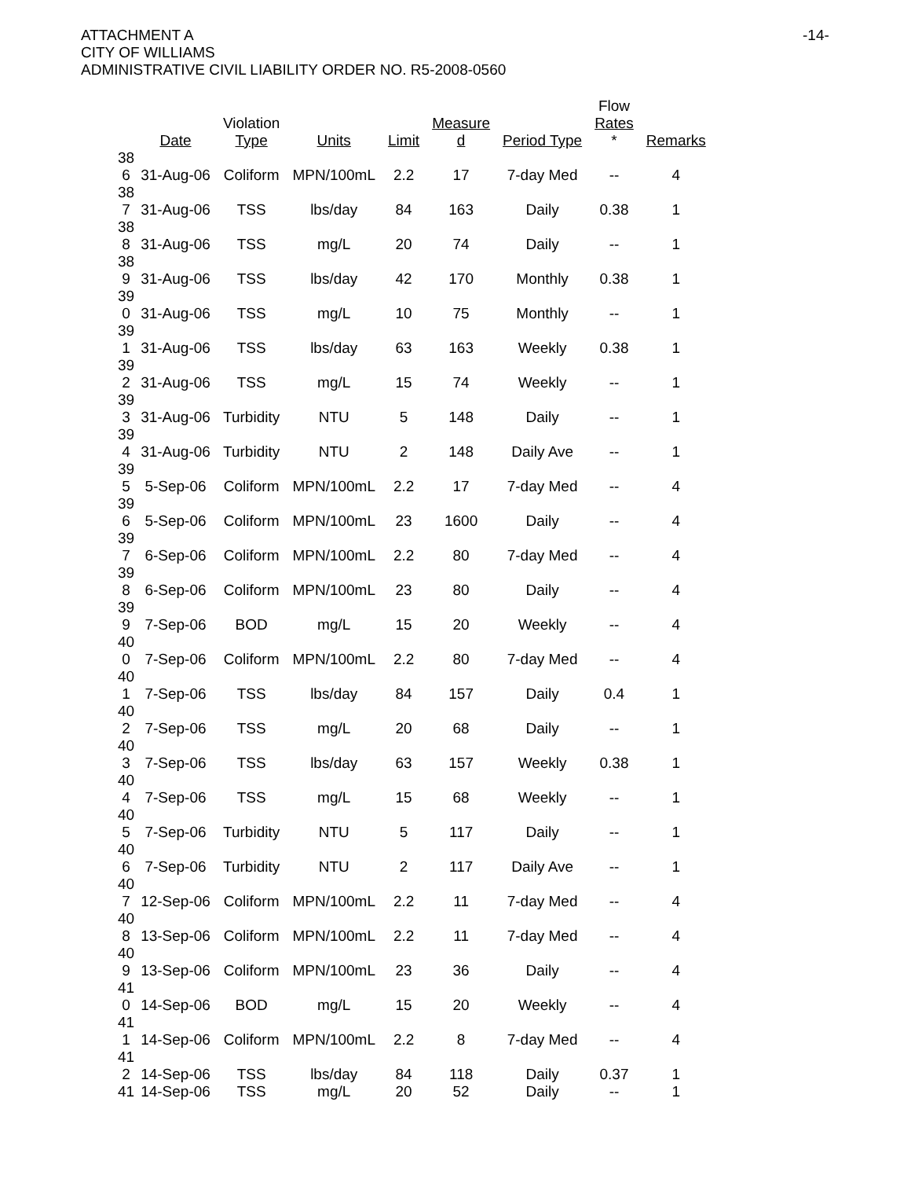ATTACHMENT A
CITY OF WILLIAMS
ADMINISTRATIVE CIVIL LIABILITY ORDER NO. R5-2008-0560
-14-
| | Date | Violation Type | Units | Limit | Measure d | Period Type | Flow Rates * | Remarks |
| --- | --- | --- | --- | --- | --- | --- | --- | --- |
| 38 6 | 31-Aug-06 | Coliform | MPN/100mL | 2.2 | 17 | 7-day Med | -- | 4 |
| 38 7 | 31-Aug-06 | TSS | lbs/day | 84 | 163 | Daily | 0.38 | 1 |
| 38 8 | 31-Aug-06 | TSS | mg/L | 20 | 74 | Daily | -- | 1 |
| 38 9 | 31-Aug-06 | TSS | lbs/day | 42 | 170 | Monthly | 0.38 | 1 |
| 39 0 | 31-Aug-06 | TSS | mg/L | 10 | 75 | Monthly | -- | 1 |
| 39 1 | 31-Aug-06 | TSS | lbs/day | 63 | 163 | Weekly | 0.38 | 1 |
| 39 2 | 31-Aug-06 | TSS | mg/L | 15 | 74 | Weekly | -- | 1 |
| 39 3 | 31-Aug-06 | Turbidity | NTU | 5 | 148 | Daily | -- | 1 |
| 39 4 | 31-Aug-06 | Turbidity | NTU | 2 | 148 | Daily Ave | -- | 1 |
| 39 5 | 5-Sep-06 | Coliform | MPN/100mL | 2.2 | 17 | 7-day Med | -- | 4 |
| 39 6 | 5-Sep-06 | Coliform | MPN/100mL | 23 | 1600 | Daily | -- | 4 |
| 39 7 | 6-Sep-06 | Coliform | MPN/100mL | 2.2 | 80 | 7-day Med | -- | 4 |
| 39 8 | 6-Sep-06 | Coliform | MPN/100mL | 23 | 80 | Daily | -- | 4 |
| 39 9 | 7-Sep-06 | BOD | mg/L | 15 | 20 | Weekly | -- | 4 |
| 40 0 | 7-Sep-06 | Coliform | MPN/100mL | 2.2 | 80 | 7-day Med | -- | 4 |
| 40 1 | 7-Sep-06 | TSS | lbs/day | 84 | 157 | Daily | 0.4 | 1 |
| 40 2 | 7-Sep-06 | TSS | mg/L | 20 | 68 | Daily | -- | 1 |
| 40 3 | 7-Sep-06 | TSS | lbs/day | 63 | 157 | Weekly | 0.38 | 1 |
| 40 4 | 7-Sep-06 | TSS | mg/L | 15 | 68 | Weekly | -- | 1 |
| 40 5 | 7-Sep-06 | Turbidity | NTU | 5 | 117 | Daily | -- | 1 |
| 40 6 | 7-Sep-06 | Turbidity | NTU | 2 | 117 | Daily Ave | -- | 1 |
| 40 7 | 12-Sep-06 | Coliform | MPN/100mL | 2.2 | 11 | 7-day Med | -- | 4 |
| 40 8 | 13-Sep-06 | Coliform | MPN/100mL | 2.2 | 11 | 7-day Med | -- | 4 |
| 40 9 | 13-Sep-06 | Coliform | MPN/100mL | 23 | 36 | Daily | -- | 4 |
| 41 0 | 14-Sep-06 | BOD | mg/L | 15 | 20 | Weekly | -- | 4 |
| 41 1 | 14-Sep-06 | Coliform | MPN/100mL | 2.2 | 8 | 7-day Med | -- | 4 |
| 41 2 | 14-Sep-06 | TSS | lbs/day | 84 | 118 | Daily | 0.37 | 1 |
| 41 | 14-Sep-06 | TSS | mg/L | 20 | 52 | Daily | -- | 1 |